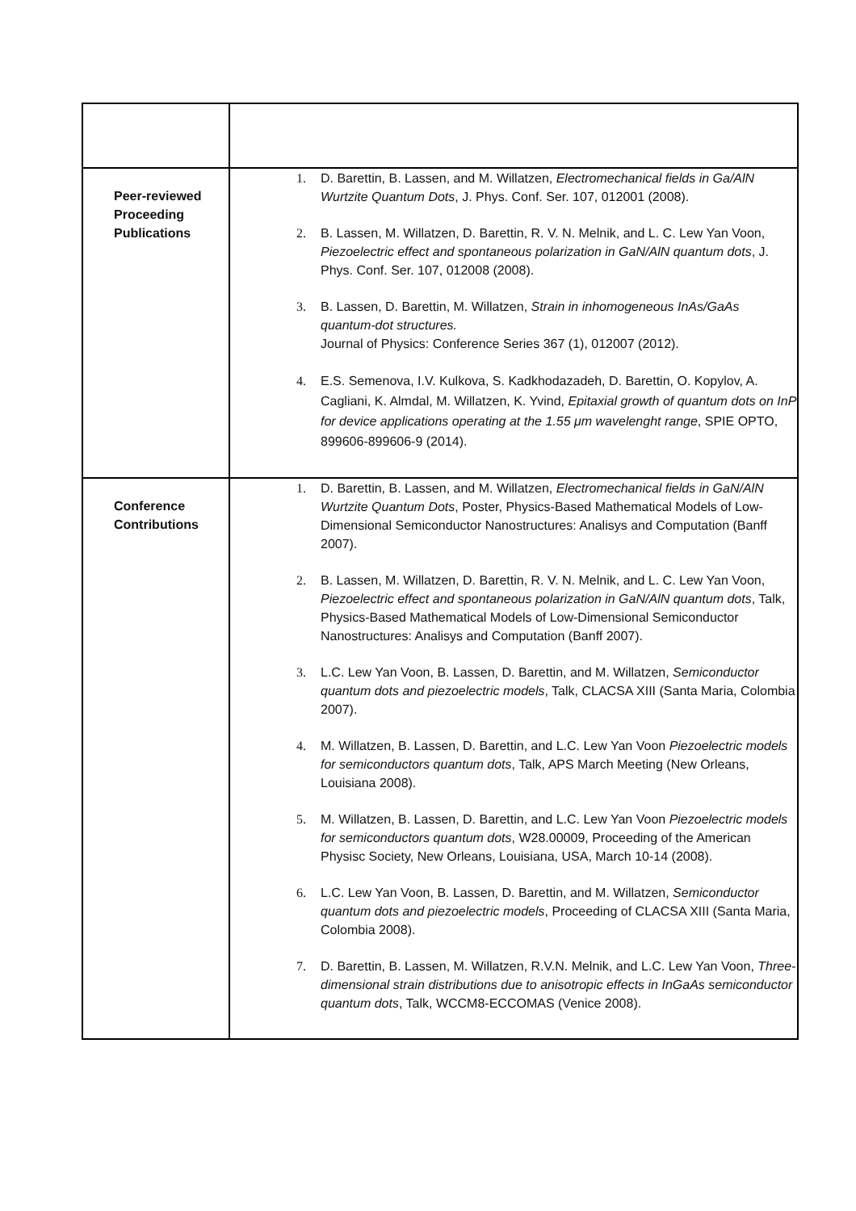| Peer-reviewed Proceeding Publications | 1. D. Barettin, B. Lassen, and M. Willatzen, Electromechanical fields in Ga/AlN Wurtzite Quantum Dots , J. Phys. Conf. Ser. 107, 012001 (2008). 2. B. Lassen, M. Willatzen, D. Barettin, R. V. N. Melnik, and L. C. Lew Yan Voon, Piezoelectric effect and spontaneous polarization in GaN/AlN quantum dots , J. Phys. Conf. Ser. 107, 012008 (2008). 3. B. Lassen, D. Barettin, M. Willatzen, Strain in inhomogeneous InAs/GaAs quantum-dot structures. Journal of Physics: Conference Series 367 (1), 012007 (2012). 4. E.S. Semenova, I.V. Kulkova, S. Kadkhodazadeh, D. Barettin, O. Kopylov, A. Cagliani, K. Almdal, M. Willatzen, K. Yvind, Epitaxial growth of quantum dots on InP for device applications operating at the 1.55 μm wavelenght range , SPIE OPTO, 899606-899606-9 (2014). |
| Conference Contributions | 1. D. Barettin, B. Lassen, and M. Willatzen, Electromechanical fields in GaN/AlN Wurtzite Quantum Dots , Poster, Physics-Based Mathematical Models of Low-Dimensional Semiconductor Nanostructures: Analisys and Computation (Banff 2007). 2. B. Lassen, M. Willatzen, D. Barettin, R. V. N. Melnik, and L. C. Lew Yan Voon, Piezoelectric effect and spontaneous polarization in GaN/AlN quantum dots , Talk, Physics-Based Mathematical Models of Low-Dimensional Semiconductor Nanostructures: Analisys and Computation (Banff 2007). 3. L.C. Lew Yan Voon, B. Lassen, D. Barettin, and M. Willatzen, Semiconductor quantum dots and piezoelectric models , Talk, CLACSA XIII (Santa Maria, Colombia 2007). 4. M. Willatzen, B. Lassen, D. Barettin, and L.C. Lew Yan Voon Piezoelectric models for semiconductors quantum dots , Talk, APS March Meeting (New Orleans, Louisiana 2008). 5. M. Willatzen, B. Lassen, D. Barettin, and L.C. Lew Yan Voon Piezoelectric models for semiconductors quantum dots , W28.00009, Proceeding of the American Physisc Society, New Orleans, Louisiana, USA, March 10-14 (2008). 6. L.C. Lew Yan Voon, B. Lassen, D. Barettin, and M. Willatzen, Semiconductor quantum dots and piezoelectric models , Proceeding of CLACSA XIII (Santa Maria, Colombia 2008). 7. D. Barettin, B. Lassen, M. Willatzen, R.V.N. Melnik, and L.C. Lew Yan Voon, Three-dimensional strain distributions due to anisotropic effects in InGaAs semiconductor quantum dots , Talk, WCCM8-ECCOMAS (Venice 2008). |